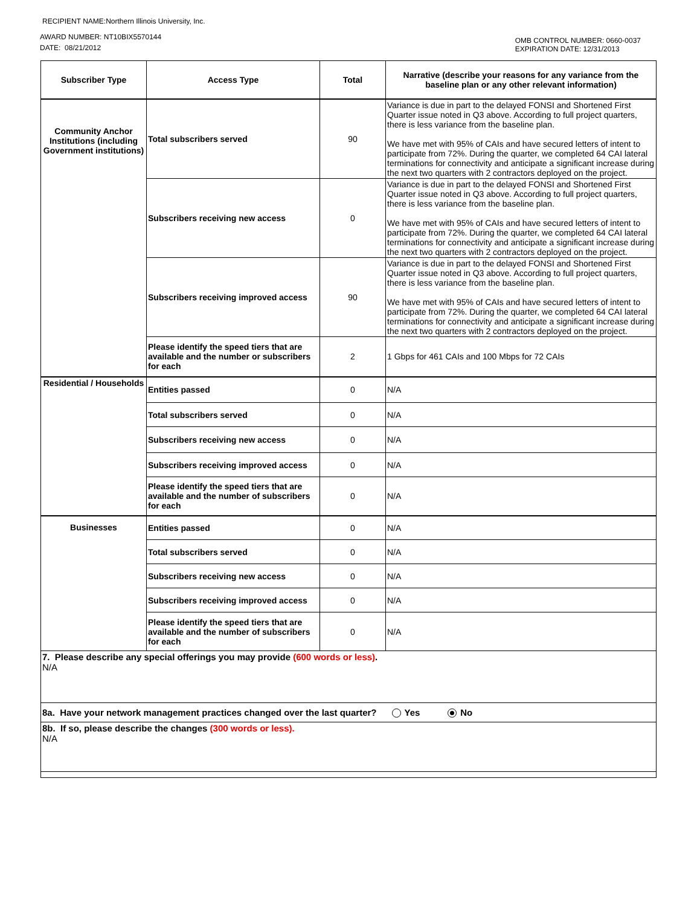RECIPIENT NAME:Northern Illinois University, Inc.
AWARD NUMBER: NT10BIX5570144
DATE: 08/21/2012
OMB CONTROL NUMBER: 0660-0037
EXPIRATION DATE: 12/31/2013
| Subscriber Type | Access Type | Total | Narrative (describe your reasons for any variance from the baseline plan or any other relevant information) |
| --- | --- | --- | --- |
| Community Anchor Institutions (including Government institutions) | Total subscribers served | 90 | Variance is due in part to the delayed FONSI and Shortened First Quarter issue noted in Q3 above. According to full project quarters, there is less variance from the baseline plan. We have met with 95% of CAIs and have secured letters of intent to participate from 72%. During the quarter, we completed 64 CAI lateral terminations for connectivity and anticipate a significant increase during the next two quarters with 2 contractors deployed on the project. |
| | Subscribers receiving new access | 0 | Variance is due in part to the delayed FONSI and Shortened First Quarter issue noted in Q3 above. According to full project quarters, there is less variance from the baseline plan. We have met with 95% of CAIs and have secured letters of intent to participate from 72%. During the quarter, we completed 64 CAI lateral terminations for connectivity and anticipate a significant increase during the next two quarters with 2 contractors deployed on the project. |
| | Subscribers receiving improved access | 90 | Variance is due in part to the delayed FONSI and Shortened First Quarter issue noted in Q3 above. According to full project quarters, there is less variance from the baseline plan. We have met with 95% of CAIs and have secured letters of intent to participate from 72%. During the quarter, we completed 64 CAI lateral terminations for connectivity and anticipate a significant increase during the next two quarters with 2 contractors deployed on the project. |
| | Please identify the speed tiers that are available and the number or subscribers for each | 2 | 1 Gbps for 461 CAIs and 100 Mbps for 72 CAIs |
| Residential / Households | Entities passed | 0 | N/A |
| | Total subscribers served | 0 | N/A |
| | Subscribers receiving new access | 0 | N/A |
| | Subscribers receiving improved access | 0 | N/A |
| | Please identify the speed tiers that are available and the number of subscribers for each | 0 | N/A |
| Businesses | Entities passed | 0 | N/A |
| | Total subscribers served | 0 | N/A |
| | Subscribers receiving new access | 0 | N/A |
| | Subscribers receiving improved access | 0 | N/A |
| | Please identify the speed tiers that are available and the number of subscribers for each | 0 | N/A |
| 7. Please describe any special offerings you may provide (600 words or less) . N/A | | | |
| 8a. Have your network management practices changed over the last quarter? Yes No | | | |
| 8b. If so, please describe the changes (300 words or less). N/A | | | |